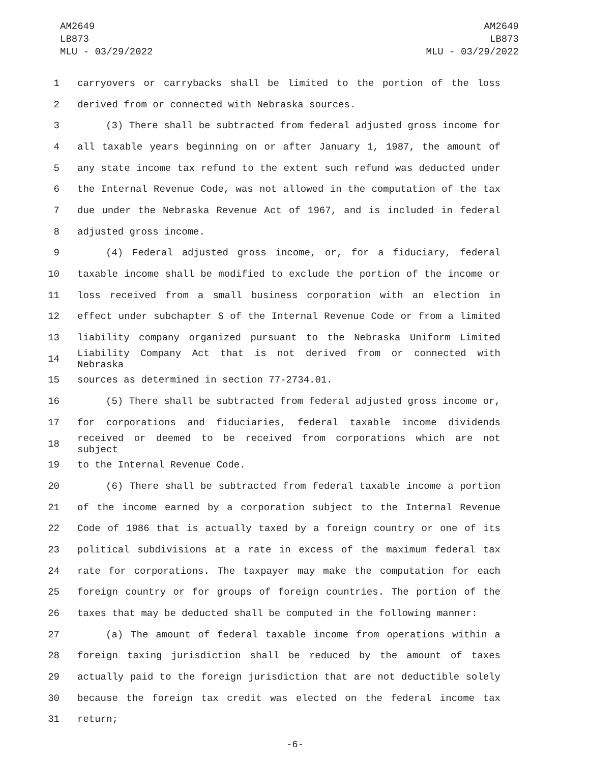AM2649
LB873
MLU - 03/29/2022
AM2649
LB873
MLU - 03/29/2022
1 carryovers or carrybacks shall be limited to the portion of the loss
2 derived from or connected with Nebraska sources.
3 (3) There shall be subtracted from federal adjusted gross income for
4 all taxable years beginning on or after January 1, 1987, the amount of
5 any state income tax refund to the extent such refund was deducted under
6 the Internal Revenue Code, was not allowed in the computation of the tax
7 due under the Nebraska Revenue Act of 1967, and is included in federal
8 adjusted gross income.
9 (4) Federal adjusted gross income, or, for a fiduciary, federal
10 taxable income shall be modified to exclude the portion of the income or
11 loss received from a small business corporation with an election in
12 effect under subchapter S of the Internal Revenue Code or from a limited
13 liability company organized pursuant to the Nebraska Uniform Limited
14 Liability Company Act that is not derived from or connected with Nebraska
15 sources as determined in section 77-2734.01.
16 (5) There shall be subtracted from federal adjusted gross income or,
17 for corporations and fiduciaries, federal taxable income dividends
18 received or deemed to be received from corporations which are not subject
19 to the Internal Revenue Code.
20 (6) There shall be subtracted from federal taxable income a portion
21 of the income earned by a corporation subject to the Internal Revenue
22 Code of 1986 that is actually taxed by a foreign country or one of its
23 political subdivisions at a rate in excess of the maximum federal tax
24 rate for corporations. The taxpayer may make the computation for each
25 foreign country or for groups of foreign countries. The portion of the
26 taxes that may be deducted shall be computed in the following manner:
27 (a) The amount of federal taxable income from operations within a
28 foreign taxing jurisdiction shall be reduced by the amount of taxes
29 actually paid to the foreign jurisdiction that are not deductible solely
30 because the foreign tax credit was elected on the federal income tax
31 return;
-6-